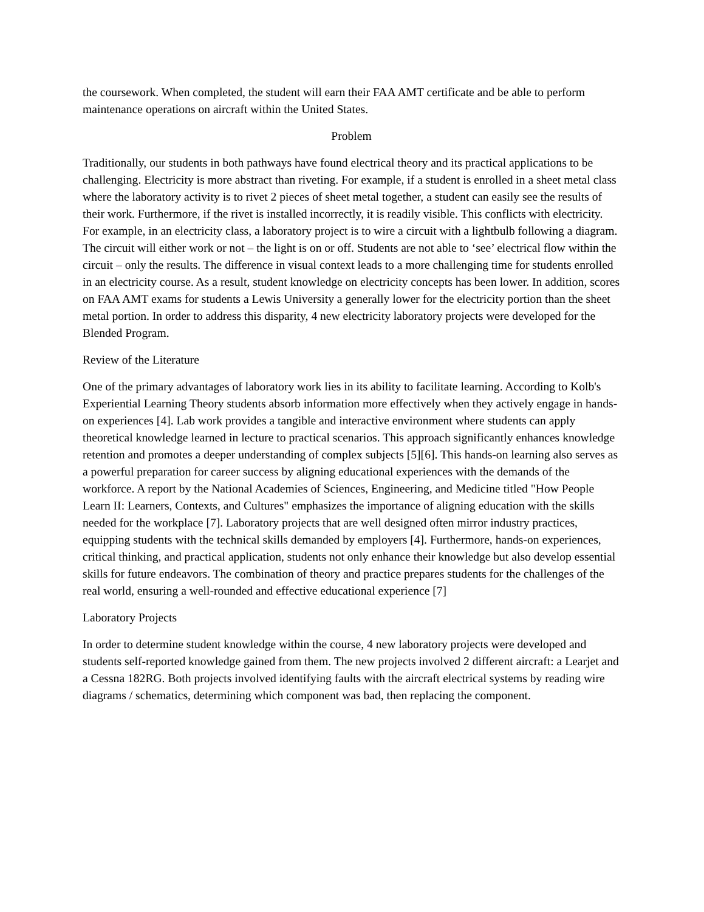the coursework. When completed, the student will earn their FAA AMT certificate and be able to perform maintenance operations on aircraft within the United States.
Problem
Traditionally, our students in both pathways have found electrical theory and its practical applications to be challenging. Electricity is more abstract than riveting. For example, if a student is enrolled in a sheet metal class where the laboratory activity is to rivet 2 pieces of sheet metal together, a student can easily see the results of their work. Furthermore, if the rivet is installed incorrectly, it is readily visible. This conflicts with electricity. For example, in an electricity class, a laboratory project is to wire a circuit with a lightbulb following a diagram. The circuit will either work or not – the light is on or off. Students are not able to ‘see’ electrical flow within the circuit – only the results. The difference in visual context leads to a more challenging time for students enrolled in an electricity course. As a result, student knowledge on electricity concepts has been lower. In addition, scores on FAA AMT exams for students a Lewis University a generally lower for the electricity portion than the sheet metal portion. In order to address this disparity, 4 new electricity laboratory projects were developed for the Blended Program.
Review of the Literature
One of the primary advantages of laboratory work lies in its ability to facilitate learning. According to Kolb's Experiential Learning Theory students absorb information more effectively when they actively engage in hands-on experiences [4]. Lab work provides a tangible and interactive environment where students can apply theoretical knowledge learned in lecture to practical scenarios. This approach significantly enhances knowledge retention and promotes a deeper understanding of complex subjects [5][6]. This hands-on learning also serves as a powerful preparation for career success by aligning educational experiences with the demands of the workforce. A report by the National Academies of Sciences, Engineering, and Medicine titled "How People Learn II: Learners, Contexts, and Cultures" emphasizes the importance of aligning education with the skills needed for the workplace [7]. Laboratory projects that are well designed often mirror industry practices, equipping students with the technical skills demanded by employers [4]. Furthermore, hands-on experiences, critical thinking, and practical application, students not only enhance their knowledge but also develop essential skills for future endeavors. The combination of theory and practice prepares students for the challenges of the real world, ensuring a well-rounded and effective educational experience [7]
Laboratory Projects
In order to determine student knowledge within the course, 4 new laboratory projects were developed and students self-reported knowledge gained from them. The new projects involved 2 different aircraft: a Learjet and a Cessna 182RG. Both projects involved identifying faults with the aircraft electrical systems by reading wire diagrams / schematics, determining which component was bad, then replacing the component.